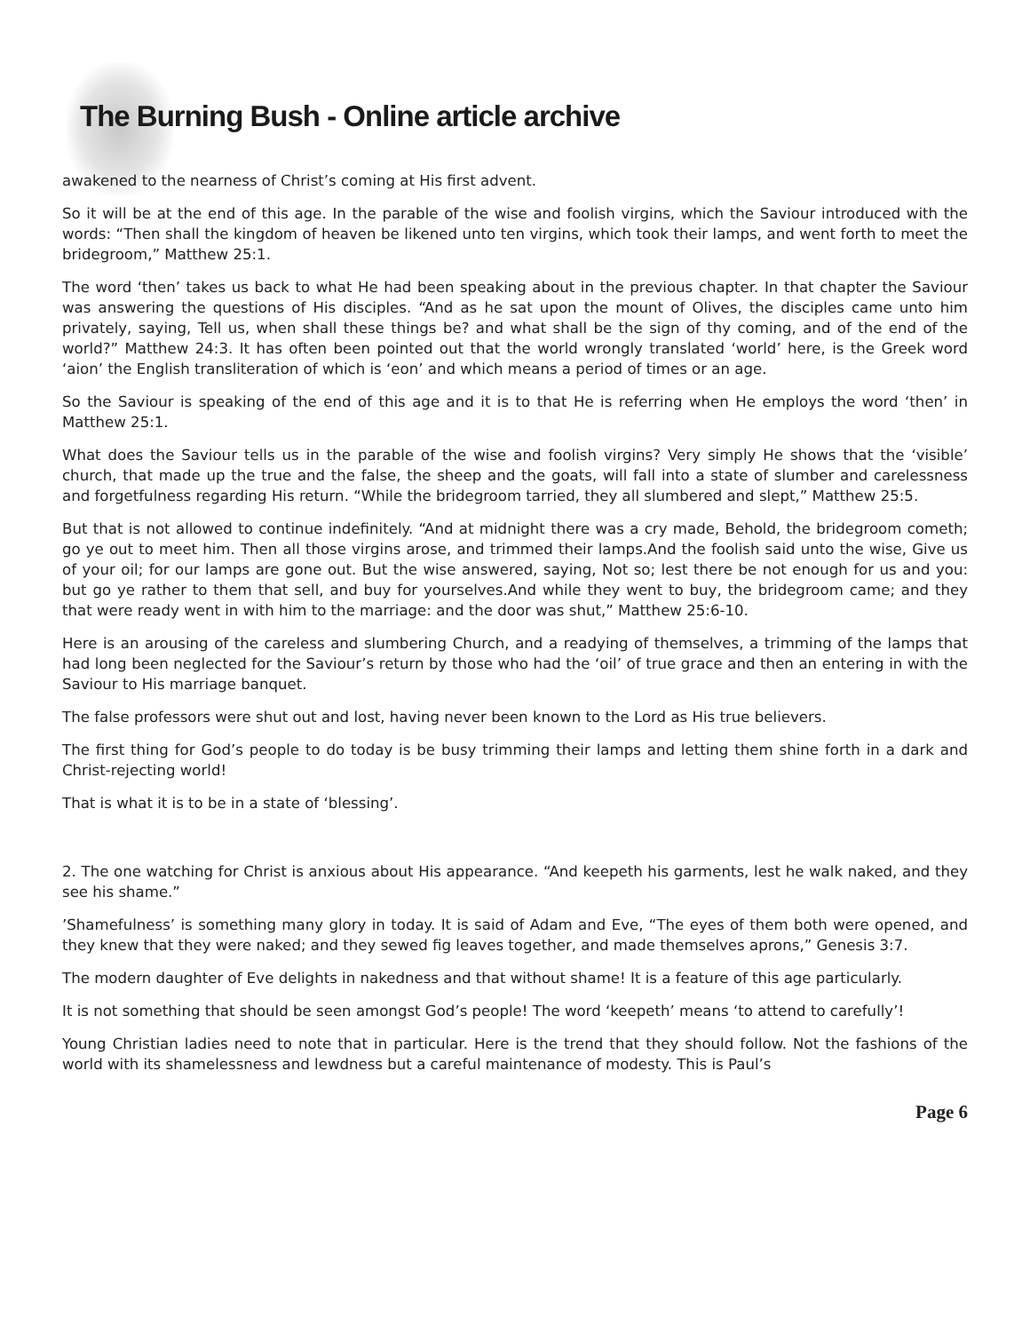The Burning Bush - Online article archive
awakened to the nearness of Christ’s coming at His first advent.
So it will be at the end of this age. In the parable of the wise and foolish virgins, which the Saviour introduced with the words: “Then shall the kingdom of heaven be likened unto ten virgins, which took their lamps, and went forth to meet the bridegroom,” Matthew 25:1.
The word ‘then’ takes us back to what He had been speaking about in the previous chapter. In that chapter the Saviour was answering the questions of His disciples. “And as he sat upon the mount of Olives, the disciples came unto him privately, saying, Tell us, when shall these things be? and what shall be the sign of thy coming, and of the end of the world?” Matthew 24:3. It has often been pointed out that the world wrongly translated ‘world’ here, is the Greek word ‘aion’ the English transliteration of which is ‘eon’ and which means a period of times or an age.
So the Saviour is speaking of the end of this age and it is to that He is referring when He employs the word ‘then’ in Matthew 25:1.
What does the Saviour tells us in the parable of the wise and foolish virgins? Very simply He shows that the ‘visible’ church, that made up the true and the false, the sheep and the goats, will fall into a state of slumber and carelessness and forgetfulness regarding His return. “While the bridegroom tarried, they all slumbered and slept,” Matthew 25:5.
But that is not allowed to continue indefinitely. “And at midnight there was a cry made, Behold, the bridegroom cometh; go ye out to meet him. Then all those virgins arose, and trimmed their lamps.And the foolish said unto the wise, Give us of your oil; for our lamps are gone out. But the wise answered, saying, Not so; lest there be not enough for us and you: but go ye rather to them that sell, and buy for yourselves.And while they went to buy, the bridegroom came; and they that were ready went in with him to the marriage: and the door was shut,” Matthew 25:6-10.
Here is an arousing of the careless and slumbering Church, and a readying of themselves, a trimming of the lamps that had long been neglected for the Saviour’s return by those who had the ‘oil’ of true grace and then an entering in with the Saviour to His marriage banquet.
The false professors were shut out and lost, having never been known to the Lord as His true believers.
The first thing for God’s people to do today is be busy trimming their lamps and letting them shine forth in a dark and Christ-rejecting world!
That is what it is to be in a state of ‘blessing’.
2. The one watching for Christ is anxious about His appearance. “And keepeth his garments, lest he walk naked, and they see his shame.”
’Shamefulness’ is something many glory in today. It is said of Adam and Eve, “The eyes of them both were opened, and they knew that they were naked; and they sewed fig leaves together, and made themselves aprons,” Genesis 3:7.
The modern daughter of Eve delights in nakedness and that without shame! It is a feature of this age particularly.
It is not something that should be seen amongst God’s people! The word ‘keepeth’ means ‘to attend to carefully’!
Young Christian ladies need to note that in particular. Here is the trend that they should follow. Not the fashions of the world with its shamelessness and lewdness but a careful maintenance of modesty. This is Paul’s
Page 6